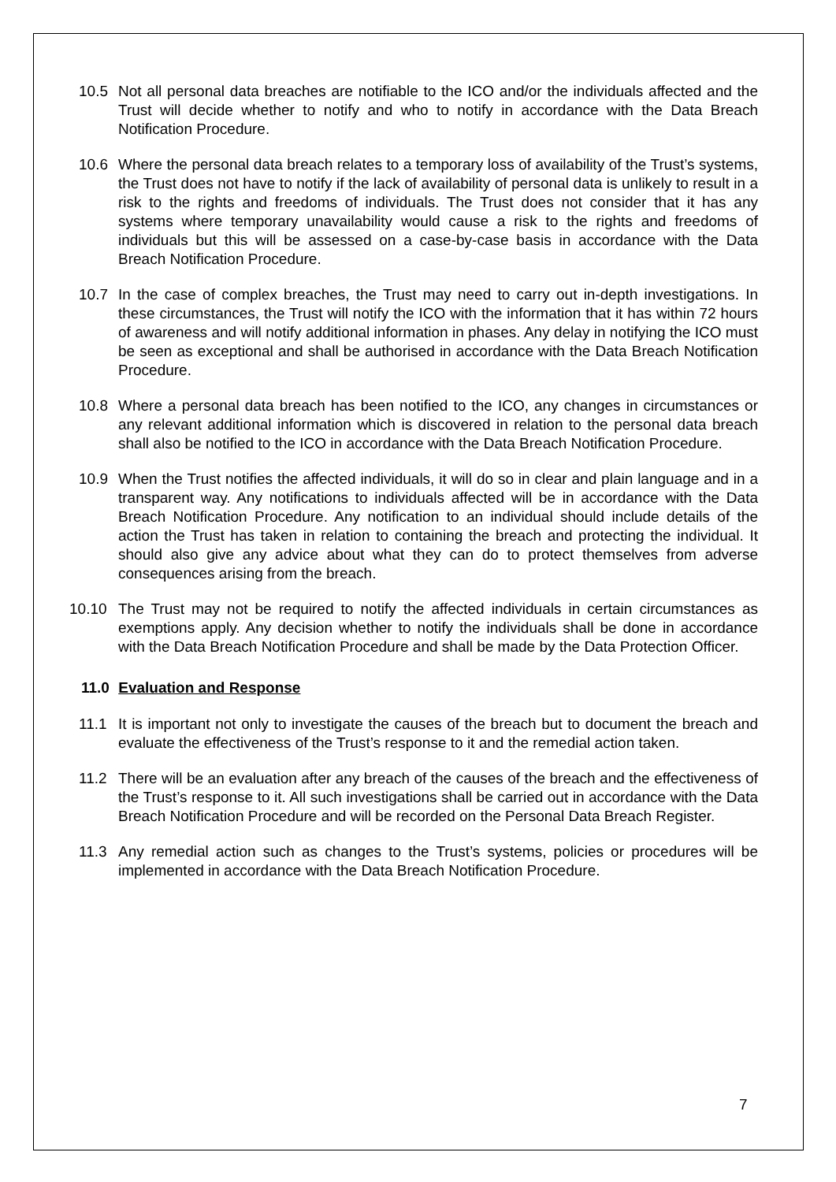10.5 Not all personal data breaches are notifiable to the ICO and/or the individuals affected and the Trust will decide whether to notify and who to notify in accordance with the Data Breach Notification Procedure.
10.6 Where the personal data breach relates to a temporary loss of availability of the Trust’s systems, the Trust does not have to notify if the lack of availability of personal data is unlikely to result in a risk to the rights and freedoms of individuals. The Trust does not consider that it has any systems where temporary unavailability would cause a risk to the rights and freedoms of individuals but this will be assessed on a case-by-case basis in accordance with the Data Breach Notification Procedure.
10.7 In the case of complex breaches, the Trust may need to carry out in-depth investigations. In these circumstances, the Trust will notify the ICO with the information that it has within 72 hours of awareness and will notify additional information in phases. Any delay in notifying the ICO must be seen as exceptional and shall be authorised in accordance with the Data Breach Notification Procedure.
10.8 Where a personal data breach has been notified to the ICO, any changes in circumstances or any relevant additional information which is discovered in relation to the personal data breach shall also be notified to the ICO in accordance with the Data Breach Notification Procedure.
10.9 When the Trust notifies the affected individuals, it will do so in clear and plain language and in a transparent way. Any notifications to individuals affected will be in accordance with the Data Breach Notification Procedure. Any notification to an individual should include details of the action the Trust has taken in relation to containing the breach and protecting the individual. It should also give any advice about what they can do to protect themselves from adverse consequences arising from the breach.
10.10 The Trust may not be required to notify the affected individuals in certain circumstances as exemptions apply. Any decision whether to notify the individuals shall be done in accordance with the Data Breach Notification Procedure and shall be made by the Data Protection Officer.
11.0 Evaluation and Response
11.1 It is important not only to investigate the causes of the breach but to document the breach and evaluate the effectiveness of the Trust’s response to it and the remedial action taken.
11.2 There will be an evaluation after any breach of the causes of the breach and the effectiveness of the Trust’s response to it. All such investigations shall be carried out in accordance with the Data Breach Notification Procedure and will be recorded on the Personal Data Breach Register.
11.3 Any remedial action such as changes to the Trust’s systems, policies or procedures will be implemented in accordance with the Data Breach Notification Procedure.
7